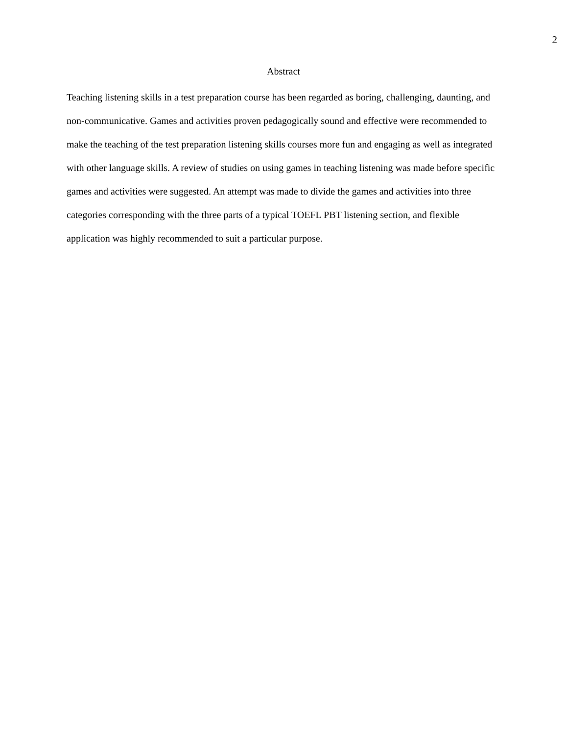2
Abstract
Teaching listening skills in a test preparation course has been regarded as boring, challenging, daunting, and non-communicative. Games and activities proven pedagogically sound and effective were recommended to make the teaching of the test preparation listening skills courses more fun and engaging as well as integrated with other language skills. A review of studies on using games in teaching listening was made before specific games and activities were suggested. An attempt was made to divide the games and activities into three categories corresponding with the three parts of a typical TOEFL PBT listening section, and flexible application was highly recommended to suit a particular purpose.